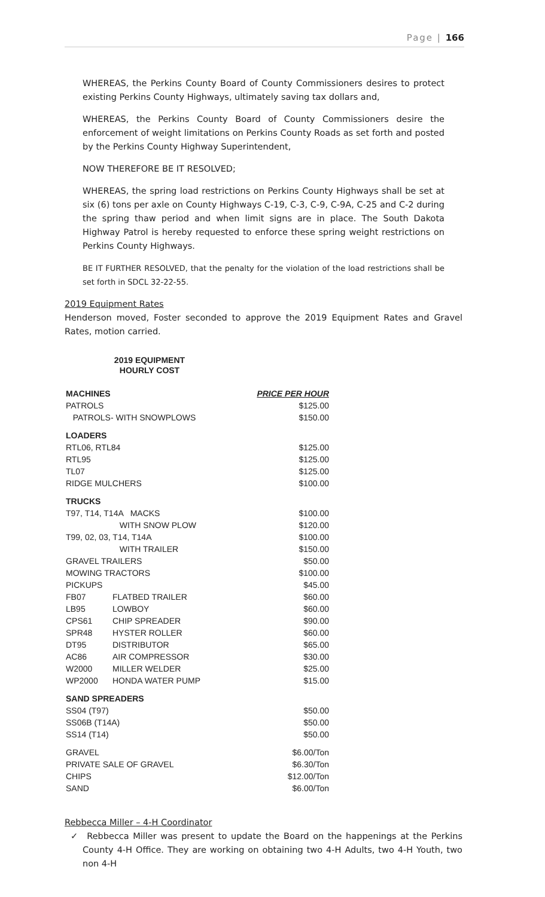Page | 166
WHEREAS, the Perkins County Board of County Commissioners desires to protect existing Perkins County Highways, ultimately saving tax dollars and,
WHEREAS, the Perkins County Board of County Commissioners desire the enforcement of weight limitations on Perkins County Roads as set forth and posted by the Perkins County Highway Superintendent,
NOW THEREFORE BE IT RESOLVED;
WHEREAS, the spring load restrictions on Perkins County Highways shall be set at six (6) tons per axle on County Highways C-19, C-3, C-9, C-9A, C-25 and C-2 during the spring thaw period and when limit signs are in place. The South Dakota Highway Patrol is hereby requested to enforce these spring weight restrictions on Perkins County Highways.
BE IT FURTHER RESOLVED, that the penalty for the violation of the load restrictions shall be set forth in SDCL 32-22-55.
2019 Equipment Rates
Henderson moved, Foster seconded to approve the 2019 Equipment Rates and Gravel Rates, motion carried.
2019 EQUIPMENT
HOURLY COST
| MACHINES | | PRICE PER HOUR |
| --- | --- | --- |
| PATROLS | | $125.00 |
| PATROLS- WITH SNOWPLOWS | | $150.00 |
| LOADERS | | |
| RTL06, RTL84 | | $125.00 |
| RTL95 | | $125.00 |
| TL07 | | $125.00 |
| RIDGE MULCHERS | | $100.00 |
| TRUCKS | | |
| T97, T14, T14A MACKS | | $100.00 |
| | WITH SNOW PLOW | $120.00 |
| T99, 02, 03, T14, T14A | | $100.00 |
| | WITH TRAILER | $150.00 |
| GRAVEL TRAILERS | | $50.00 |
| MOWING TRACTORS | | $100.00 |
| PICKUPS | | $45.00 |
| FB07 | FLATBED TRAILER | $60.00 |
| LB95 | LOWBOY | $60.00 |
| CPS61 | CHIP SPREADER | $90.00 |
| SPR48 | HYSTER ROLLER | $60.00 |
| DT95 | DISTRIBUTOR | $65.00 |
| AC86 | AIR COMPRESSOR | $30.00 |
| W2000 | MILLER WELDER | $25.00 |
| WP2000 | HONDA WATER PUMP | $15.00 |
| SAND SPREADERS | | |
| SS04 (T97) | | $50.00 |
| SS06B (T14A) | | $50.00 |
| SS14 (T14) | | $50.00 |
| GRAVEL | | $6.00/Ton |
| PRIVATE SALE OF GRAVEL | | $6.30/Ton |
| CHIPS | | $12.00/Ton |
| SAND | | $6.00/Ton |
Rebbecca Miller – 4-H Coordinator
✓ Rebbecca Miller was present to update the Board on the happenings at the Perkins County 4-H Office. They are working on obtaining two 4-H Adults, two 4-H Youth, two non 4-H